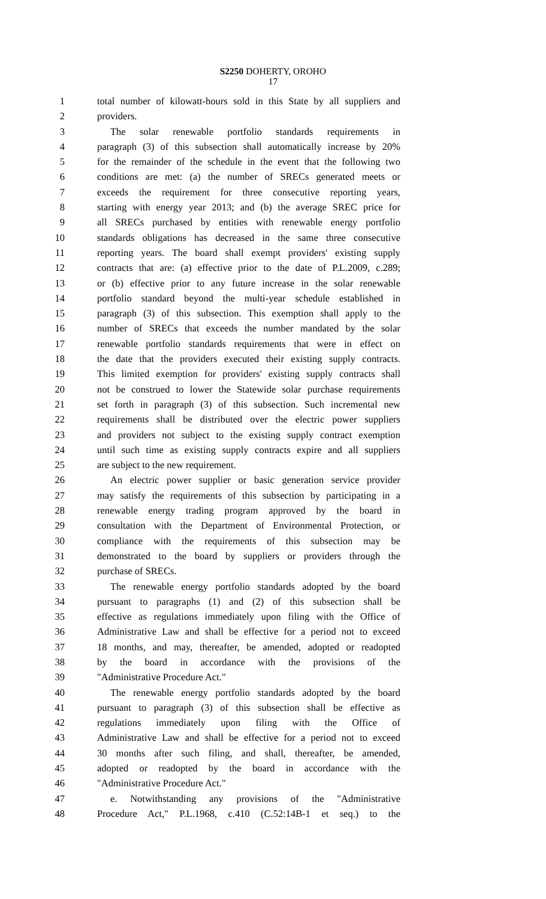S2250 DOHERTY, OROHO
17
1 total number of kilowatt-hours sold in this State by all suppliers and
2 providers.
3 The solar renewable portfolio standards requirements in
4 paragraph (3) of this subsection shall automatically increase by 20%
5 for the remainder of the schedule in the event that the following two
6 conditions are met: (a) the number of SRECs generated meets or
7 exceeds the requirement for three consecutive reporting years,
8 starting with energy year 2013; and (b) the average SREC price for
9 all SRECs purchased by entities with renewable energy portfolio
10 standards obligations has decreased in the same three consecutive
11 reporting years. The board shall exempt providers' existing supply
12 contracts that are: (a) effective prior to the date of P.L.2009, c.289;
13 or (b) effective prior to any future increase in the solar renewable
14 portfolio standard beyond the multi-year schedule established in
15 paragraph (3) of this subsection. This exemption shall apply to the
16 number of SRECs that exceeds the number mandated by the solar
17 renewable portfolio standards requirements that were in effect on
18 the date that the providers executed their existing supply contracts.
19 This limited exemption for providers' existing supply contracts shall
20 not be construed to lower the Statewide solar purchase requirements
21 set forth in paragraph (3) of this subsection. Such incremental new
22 requirements shall be distributed over the electric power suppliers
23 and providers not subject to the existing supply contract exemption
24 until such time as existing supply contracts expire and all suppliers
25 are subject to the new requirement.
26 An electric power supplier or basic generation service provider
27 may satisfy the requirements of this subsection by participating in a
28 renewable energy trading program approved by the board in
29 consultation with the Department of Environmental Protection, or
30 compliance with the requirements of this subsection may be
31 demonstrated to the board by suppliers or providers through the
32 purchase of SRECs.
33 The renewable energy portfolio standards adopted by the board
34 pursuant to paragraphs (1) and (2) of this subsection shall be
35 effective as regulations immediately upon filing with the Office of
36 Administrative Law and shall be effective for a period not to exceed
37 18 months, and may, thereafter, be amended, adopted or readopted
38 by the board in accordance with the provisions of the
39 "Administrative Procedure Act."
40 The renewable energy portfolio standards adopted by the board
41 pursuant to paragraph (3) of this subsection shall be effective as
42 regulations immediately upon filing with the Office of
43 Administrative Law and shall be effective for a period not to exceed
44 30 months after such filing, and shall, thereafter, be amended,
45 adopted or readopted by the board in accordance with the
46 "Administrative Procedure Act."
47 e. Notwithstanding any provisions of the "Administrative
48 Procedure Act," P.L.1968, c.410 (C.52:14B-1 et seq.) to the